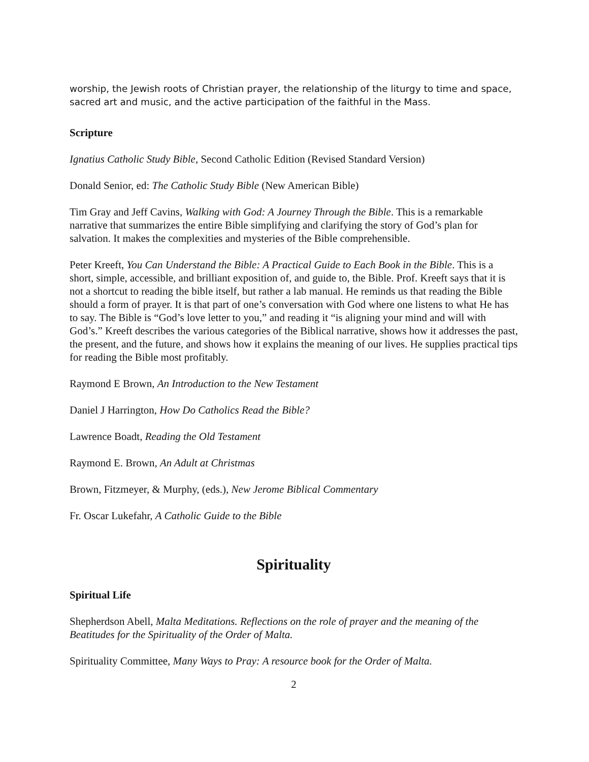worship, the Jewish roots of Christian prayer, the relationship of the liturgy to time and space, sacred art and music, and the active participation of the faithful in the Mass.
Scripture
Ignatius Catholic Study Bible, Second Catholic Edition (Revised Standard Version)
Donald Senior, ed: The Catholic Study Bible (New American Bible)
Tim Gray and Jeff Cavins, Walking with God: A Journey Through the Bible. This is a remarkable narrative that summarizes the entire Bible simplifying and clarifying the story of God’s plan for salvation. It makes the complexities and mysteries of the Bible comprehensible.
Peter Kreeft, You Can Understand the Bible: A Practical Guide to Each Book in the Bible. This is a short, simple, accessible, and brilliant exposition of, and guide to, the Bible. Prof. Kreeft says that it is not a shortcut to reading the bible itself, but rather a lab manual. He reminds us that reading the Bible should a form of prayer. It is that part of one’s conversation with God where one listens to what He has to say. The Bible is “God’s love letter to you,” and reading it “is aligning your mind and will with God’s.” Kreeft describes the various categories of the Biblical narrative, shows how it addresses the past, the present, and the future, and shows how it explains the meaning of our lives. He supplies practical tips for reading the Bible most profitably.
Raymond E Brown, An Introduction to the New Testament
Daniel J Harrington, How Do Catholics Read the Bible?
Lawrence Boadt, Reading the Old Testament
Raymond E. Brown, An Adult at Christmas
Brown, Fitzmeyer, & Murphy, (eds.), New Jerome Biblical Commentary
Fr. Oscar Lukefahr, A Catholic Guide to the Bible
Spirituality
Spiritual Life
Shepherdson Abell, Malta Meditations. Reflections on the role of prayer and the meaning of the Beatitudes for the Spirituality of the Order of Malta.
Spirituality Committee, Many Ways to Pray: A resource book for the Order of Malta.
2